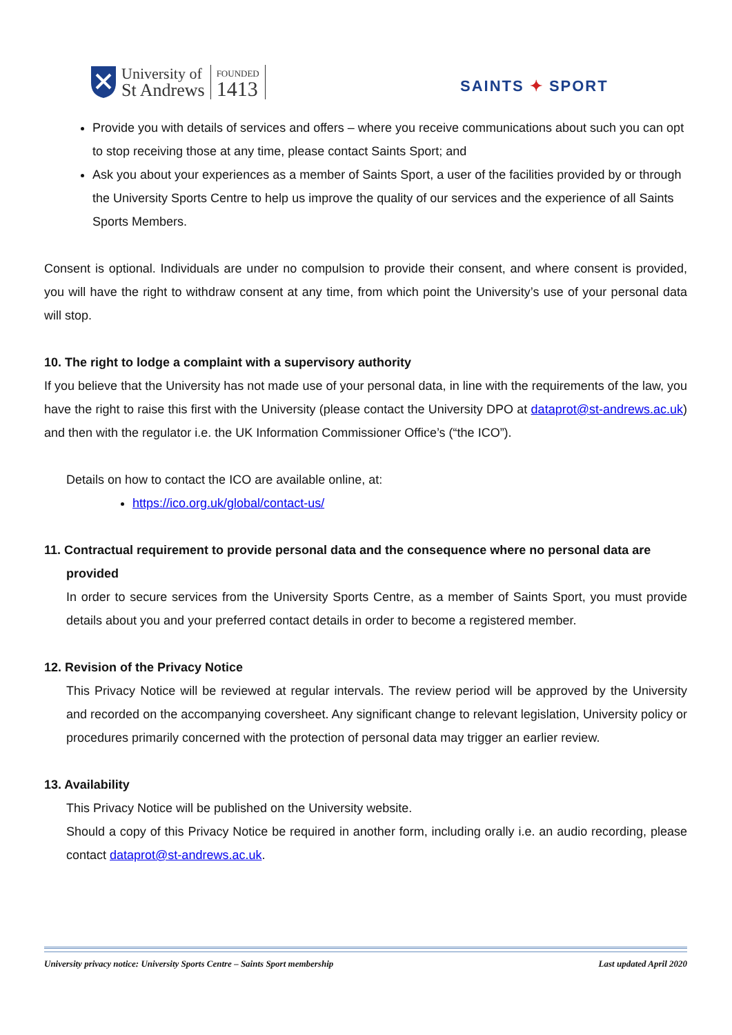University of
St Andrews
FOUNDED
1413
SAINTS ✦ SPORT
Provide you with details of services and offers – where you receive communications about such you can opt to stop receiving those at any time, please contact Saints Sport; and
Ask you about your experiences as a member of Saints Sport, a user of the facilities provided by or through the University Sports Centre to help us improve the quality of our services and the experience of all Saints Sports Members.
Consent is optional. Individuals are under no compulsion to provide their consent, and where consent is provided, you will have the right to withdraw consent at any time, from which point the University’s use of your personal data will stop.
10. The right to lodge a complaint with a supervisory authority
If you believe that the University has not made use of your personal data, in line with the requirements of the law, you have the right to raise this first with the University (please contact the University DPO at dataprot@st-andrews.ac.uk) and then with the regulator i.e. the UK Information Commissioner Office’s (“the ICO”).
Details on how to contact the ICO are available online, at:
https://ico.org.uk/global/contact-us/
11. Contractual requirement to provide personal data and the consequence where no personal data are provided
In order to secure services from the University Sports Centre, as a member of Saints Sport, you must provide details about you and your preferred contact details in order to become a registered member.
12. Revision of the Privacy Notice
This Privacy Notice will be reviewed at regular intervals. The review period will be approved by the University and recorded on the accompanying coversheet. Any significant change to relevant legislation, University policy or procedures primarily concerned with the protection of personal data may trigger an earlier review.
13. Availability
This Privacy Notice will be published on the University website.
Should a copy of this Privacy Notice be required in another form, including orally i.e. an audio recording, please contact dataprot@st-andrews.ac.uk.
University privacy notice: University Sports Centre – Saints Sport membership Last updated April 2020